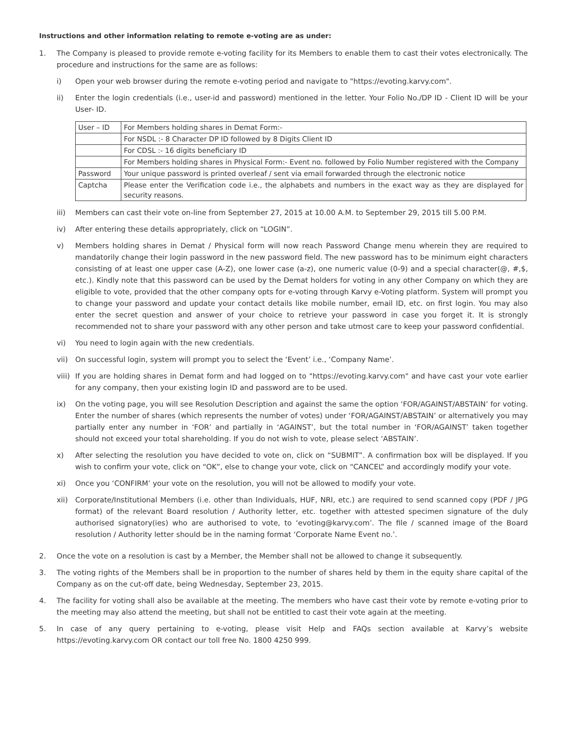Instructions and other information relating to remote e-voting are as under:
1. The Company is pleased to provide remote e-voting facility for its Members to enable them to cast their votes electronically. The procedure and instructions for the same are as follows:
i) Open your web browser during the remote e-voting period and navigate to "https://evoting.karvy.com".
ii) Enter the login credentials (i.e., user-id and password) mentioned in the letter. Your Folio No./DP ID - Client ID will be your User- ID.
| User – ID | For Members holding shares in Demat Form:- |
| | For NSDL :- 8 Character DP ID followed by 8 Digits Client ID |
| | For CDSL :- 16 digits beneficiary ID |
| | For Members holding shares in Physical Form:- Event no. followed by Folio Number registered with the Company |
| Password | Your unique password is printed overleaf / sent via email forwarded through the electronic notice |
| Captcha | Please enter the Verification code i.e., the alphabets and numbers in the exact way as they are displayed for security reasons. |
iii) Members can cast their vote on-line from September 27, 2015 at 10.00 A.M. to September 29, 2015 till 5.00 P.M.
iv) After entering these details appropriately, click on “LOGIN”.
v) Members holding shares in Demat / Physical form will now reach Password Change menu wherein they are required to mandatorily change their login password in the new password field. The new password has to be minimum eight characters consisting of at least one upper case (A-Z), one lower case (a-z), one numeric value (0-9) and a special character(@, #,$, etc.). Kindly note that this password can be used by the Demat holders for voting in any other Company on which they are eligible to vote, provided that the other company opts for e-voting through Karvy e-Voting platform. System will prompt you to change your password and update your contact details like mobile number, email ID, etc. on first login. You may also enter the secret question and answer of your choice to retrieve your password in case you forget it. It is strongly recommended not to share your password with any other person and take utmost care to keep your password confidential.
vi) You need to login again with the new credentials.
vii) On successful login, system will prompt you to select the ‘Event’ i.e., ‘Company Name’.
viii)
If you are holding shares in Demat form and had logged on to "https://evoting.karvy.com" and have cast your vote earlier for any company, then your existing login ID and password are to be used.
ix) On the voting page, you will see Resolution Description and against the same the option ‘FOR/AGAINST/ABSTAIN’ for voting. Enter the number of shares (which represents the number of votes) under ‘FOR/AGAINST/ABSTAIN’ or alternatively you may partially enter any number in ‘FOR’ and partially in ‘AGAINST’, but the total number in ‘FOR/AGAINST’ taken together should not exceed your total shareholding. If you do not wish to vote, please select ‘ABSTAIN’.
x) After selecting the resolution you have decided to vote on, click on “SUBMIT”. A confirmation box will be displayed. If you wish to confirm your vote, click on “OK”, else to change your vote, click on “CANCEL” and accordingly modify your vote.
xi) Once you ‘CONFIRM’ your vote on the resolution, you will not be allowed to modify your vote.
xii) Corporate/Institutional Members (i.e. other than Individuals, HUF, NRI, etc.) are required to send scanned copy (PDF / JPG format) of the relevant Board resolution / Authority letter, etc. together with attested specimen signature of the duly authorised signatory(ies) who are authorised to vote, to ‘evoting@karvy.com’. The file / scanned image of the Board resolution / Authority letter should be in the naming format ‘Corporate Name Event no.’.
2. Once the vote on a resolution is cast by a Member, the Member shall not be allowed to change it subsequently.
3. The voting rights of the Members shall be in proportion to the number of shares held by them in the equity share capital of the Company as on the cut-off date, being Wednesday, September 23, 2015.
4. The facility for voting shall also be available at the meeting. The members who have cast their vote by remote e-voting prior to the meeting may also attend the meeting, but shall not be entitled to cast their vote again at the meeting.
5. In case of any query pertaining to e-voting, please visit Help and FAQs section available at Karvy’s website https://evoting.karvy.com OR contact our toll free No. 1800 4250 999.